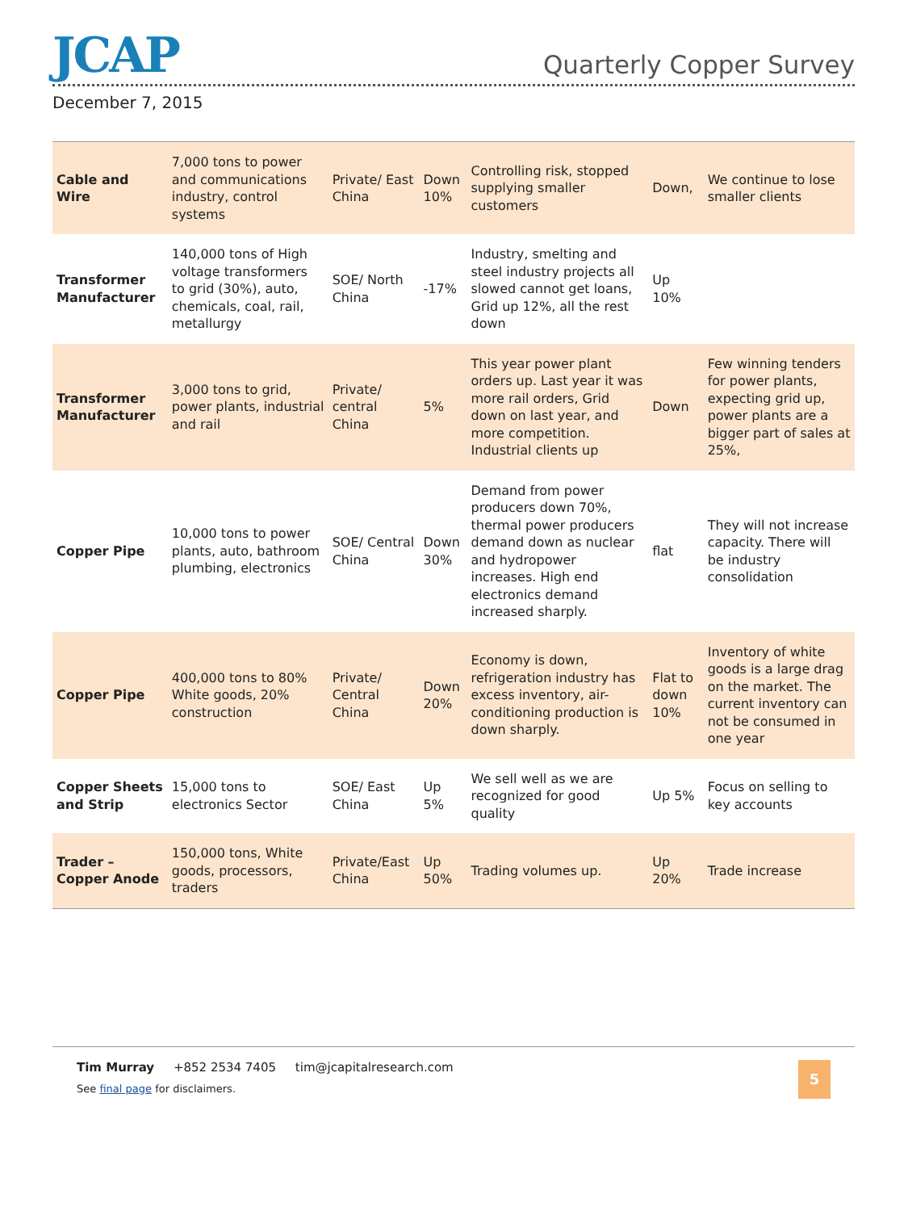JCAP
Quarterly Copper Survey
December 7, 2015
| Cable and Wire | 7,000 tons to power and communications industry, control systems | Private/ East China | Down 10% | Controlling risk, stopped supplying smaller customers | Down, | We continue to lose smaller clients |
| Transformer Manufacturer | 140,000 tons of High voltage transformers to grid (30%), auto, chemicals, coal, rail, metallurgy | SOE/ North China | -17% | Industry, smelting and steel industry projects all slowed cannot get loans, Grid up 12%, all the rest down | Up 10% | |
| Transformer Manufacturer | 3,000 tons to grid, power plants, industrial and rail | Private/ central China | 5% | This year power plant orders up. Last year it was more rail orders, Grid down on last year, and more competition. Industrial clients up | Down | Few winning tenders for power plants, expecting grid up, power plants are a bigger part of sales at 25%, |
| Copper Pipe | 10,000 tons to power plants, auto, bathroom plumbing, electronics | SOE/ Central China | Down 30% | Demand from power producers down 70%, thermal power producers demand down as nuclear and hydropower increases. High end electronics demand increased sharply. | flat | They will not increase capacity. There will be industry consolidation |
| Copper Pipe | 400,000 tons to 80% White goods, 20% construction | Private/ Central China | Down 20% | Economy is down, refrigeration industry has excess inventory, air-conditioning production is down sharply. | Flat to down 10% | Inventory of white goods is a large drag on the market. The current inventory can not be consumed in one year |
| Copper Sheets and Strip | 15,000 tons to electronics Sector | SOE/ East China | Up 5% | We sell well as we are recognized for good quality | Up 5% | Focus on selling to key accounts |
| Trader – Copper Anode | 150,000 tons, White goods, processors, traders | Private/East China | Up 50% | Trading volumes up. | Up 20% | Trade increase |
Tim Murray +852 2534 7405 tim@jcapitalresearch.com
See final page for disclaimers.
5